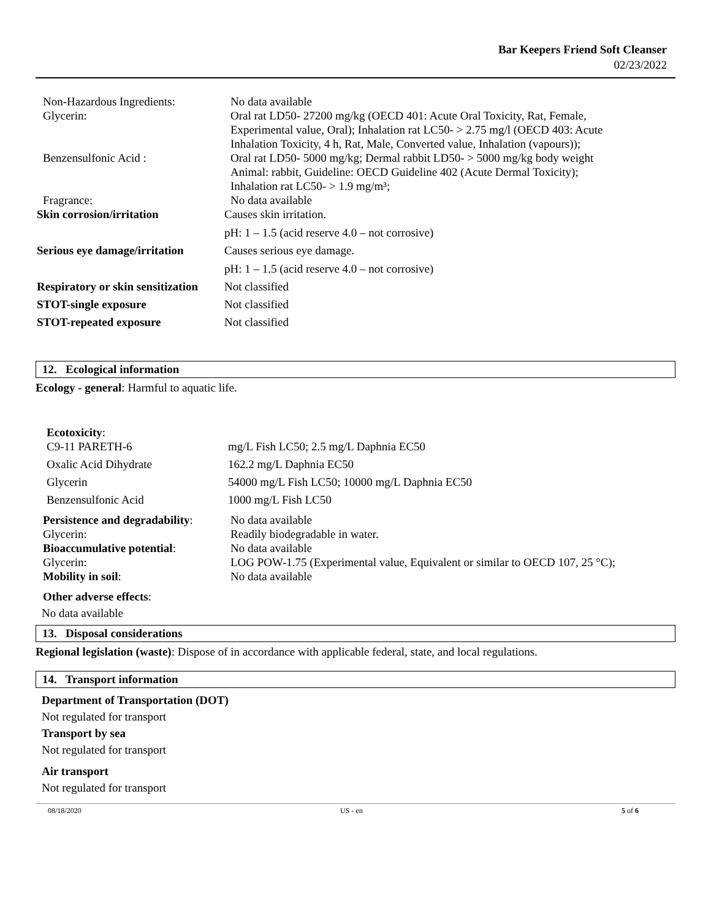Bar Keepers Friend Soft Cleanser
02/23/2022
| Non-Hazardous Ingredients: | No data available |
| Glycerin: | Oral rat LD50- 27200 mg/kg (OECD 401: Acute Oral Toxicity, Rat, Female, Experimental value, Oral); Inhalation rat LC50- > 2.75 mg/l (OECD 403: Acute Inhalation Toxicity, 4 h, Rat, Male, Converted value, Inhalation (vapours)); |
| Benzensulfonic Acid : | Oral rat LD50- 5000 mg/kg; Dermal rabbit LD50- > 5000 mg/kg body weight Animal: rabbit, Guideline: OECD Guideline 402 (Acute Dermal Toxicity); Inhalation rat LC50- > 1.9 mg/m³; |
| Fragrance: | No data available |
| Skin corrosion/irritation | Causes skin irritation. pH: 1 – 1.5 (acid reserve 4.0 – not corrosive) |
| Serious eye damage/irritation | Causes serious eye damage. pH: 1 – 1.5 (acid reserve 4.0 – not corrosive) |
| Respiratory or skin sensitization | Not classified |
| STOT-single exposure | Not classified |
| STOT-repeated exposure | Not classified |
12. Ecological information
Ecology - general: Harmful to aquatic life.
| Ecotoxicity : | |
| C9-11 PARETH-6 | mg/L Fish LC50; 2.5 mg/L Daphnia EC50 |
| Oxalic Acid Dihydrate | 162.2 mg/L Daphnia EC50 |
| Glycerin | 54000 mg/L Fish LC50; 10000 mg/L Daphnia EC50 |
| Benzensulfonic Acid | 1000 mg/L Fish LC50 |
| Persistence and degradability : | No data available |
| Glycerin: | Readily biodegradable in water. |
| Bioaccumulative potential : | No data available |
| Glycerin: | LOG POW-1.75 (Experimental value, Equivalent or similar to OECD 107, 25 °C); |
| Mobility in soil : | No data available |
Other adverse effects:
No data available
13. Disposal considerations
Regional legislation (waste): Dispose of in accordance with applicable federal, state, and local regulations.
14. Transport information
Department of Transportation (DOT)
Not regulated for transport
Transport by sea
Not regulated for transport
Air transport
Not regulated for transport
08/18/2020 US - en 5 of 6